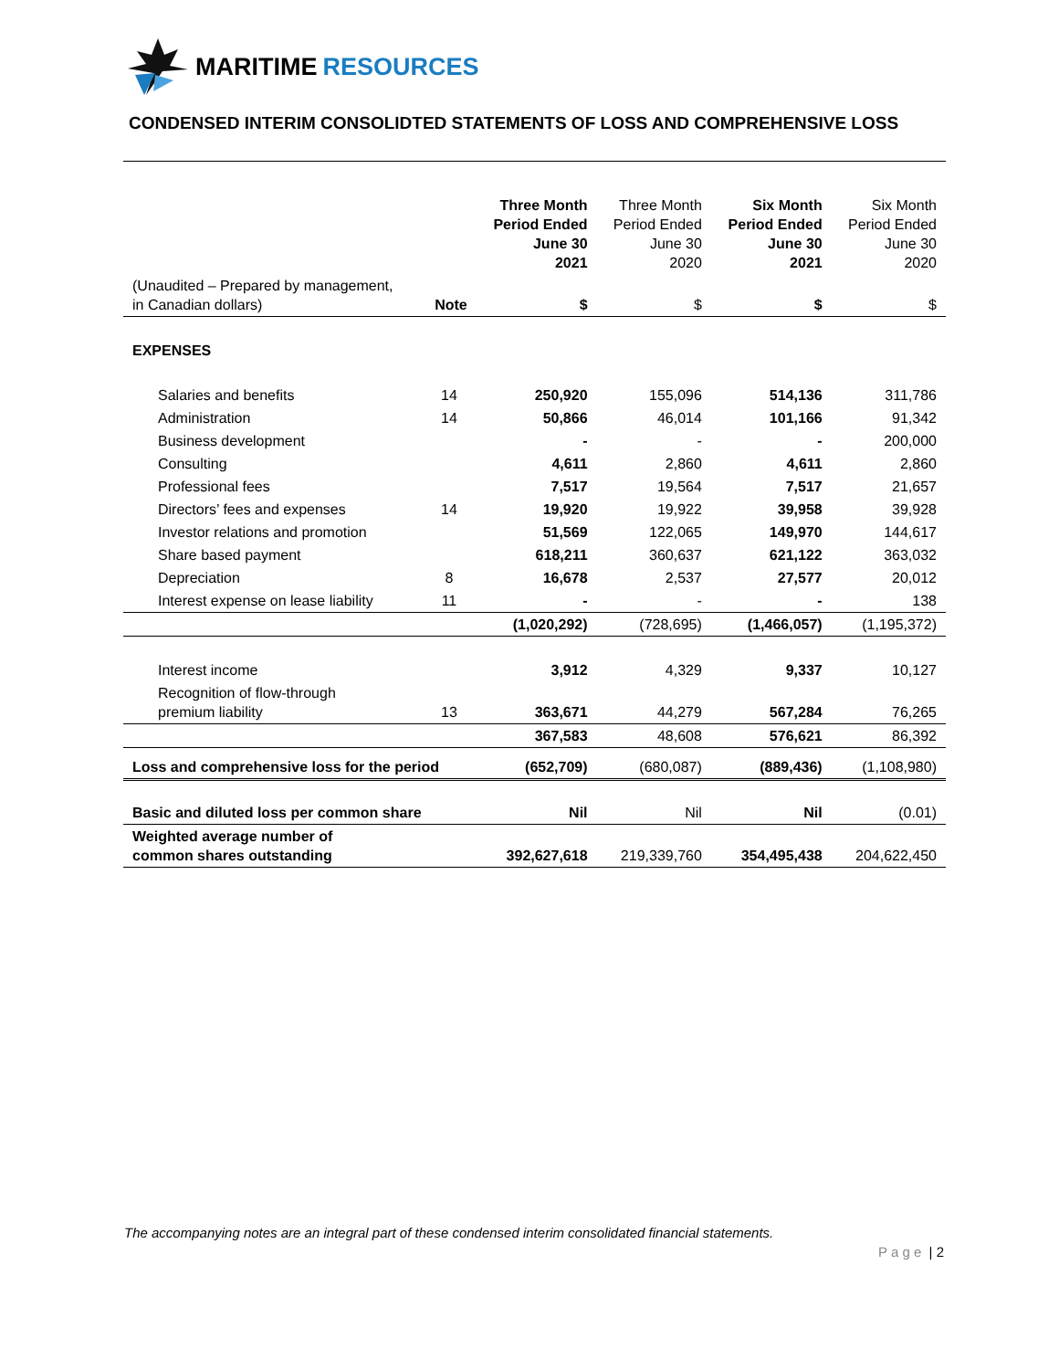MARITIME RESOURCES
CONDENSED INTERIM CONSOLIDTED STATEMENTS OF LOSS AND COMPREHENSIVE LOSS
| | | Three Month Period Ended June 30 2021 | Three Month Period Ended June 30 2020 | Six Month Period Ended June 30 2021 | Six Month Period Ended June 30 2020 |
| --- | --- | --- | --- | --- | --- |
| (Unaudited – Prepared by management, in Canadian dollars) | Note | $ | $ | $ | $ |
| EXPENSES | | | | | |
| Salaries and benefits | 14 | 250,920 | 155,096 | 514,136 | 311,786 |
| Administration | 14 | 50,866 | 46,014 | 101,166 | 91,342 |
| Business development | | - | - | - | 200,000 |
| Consulting | | 4,611 | 2,860 | 4,611 | 2,860 |
| Professional fees | | 7,517 | 19,564 | 7,517 | 21,657 |
| Directors’ fees and expenses | 14 | 19,920 | 19,922 | 39,958 | 39,928 |
| Investor relations and promotion | | 51,569 | 122,065 | 149,970 | 144,617 |
| Share based payment | | 618,211 | 360,637 | 621,122 | 363,032 |
| Depreciation | 8 | 16,678 | 2,537 | 27,577 | 20,012 |
| Interest expense on lease liability | 11 | - | - | - | 138 |
| | | (1,020,292) | (728,695) | (1,466,057) | (1,195,372) |
| Interest income | | 3,912 | 4,329 | 9,337 | 10,127 |
| Recognition of flow-through premium liability | 13 | 363,671 | 44,279 | 567,284 | 76,265 |
| | | 367,583 | 48,608 | 576,621 | 86,392 |
| Loss and comprehensive loss for the period | | (652,709) | (680,087) | (889,436) | (1,108,980) |
| Basic and diluted loss per common share | | Nil | Nil | Nil | (0.01) |
| Weighted average number of common shares outstanding | | 392,627,618 | 219,339,760 | 354,495,438 | 204,622,450 |
The accompanying notes are an integral part of these condensed interim consolidated financial statements.
P a g e | 2